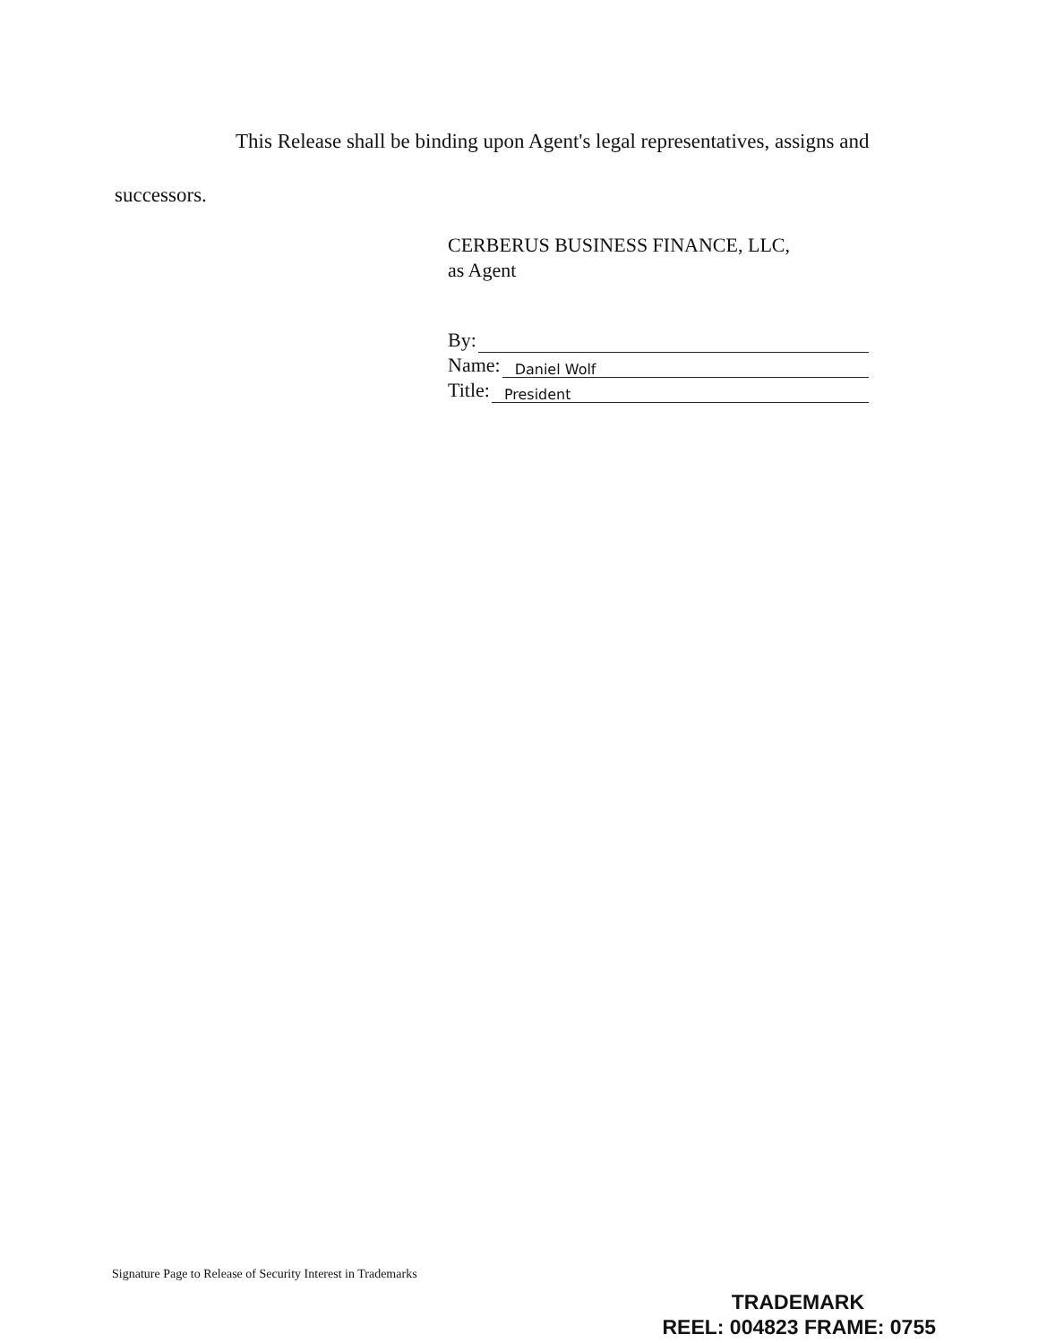This Release shall be binding upon Agent's legal representatives, assigns and
successors.
CERBERUS BUSINESS FINANCE, LLC,
as Agent
By:
Name: Daniel Wolf
Title: President
Signature Page to Release of Security Interest in Trademarks
TRADEMARK
REEL: 004823 FRAME: 0755